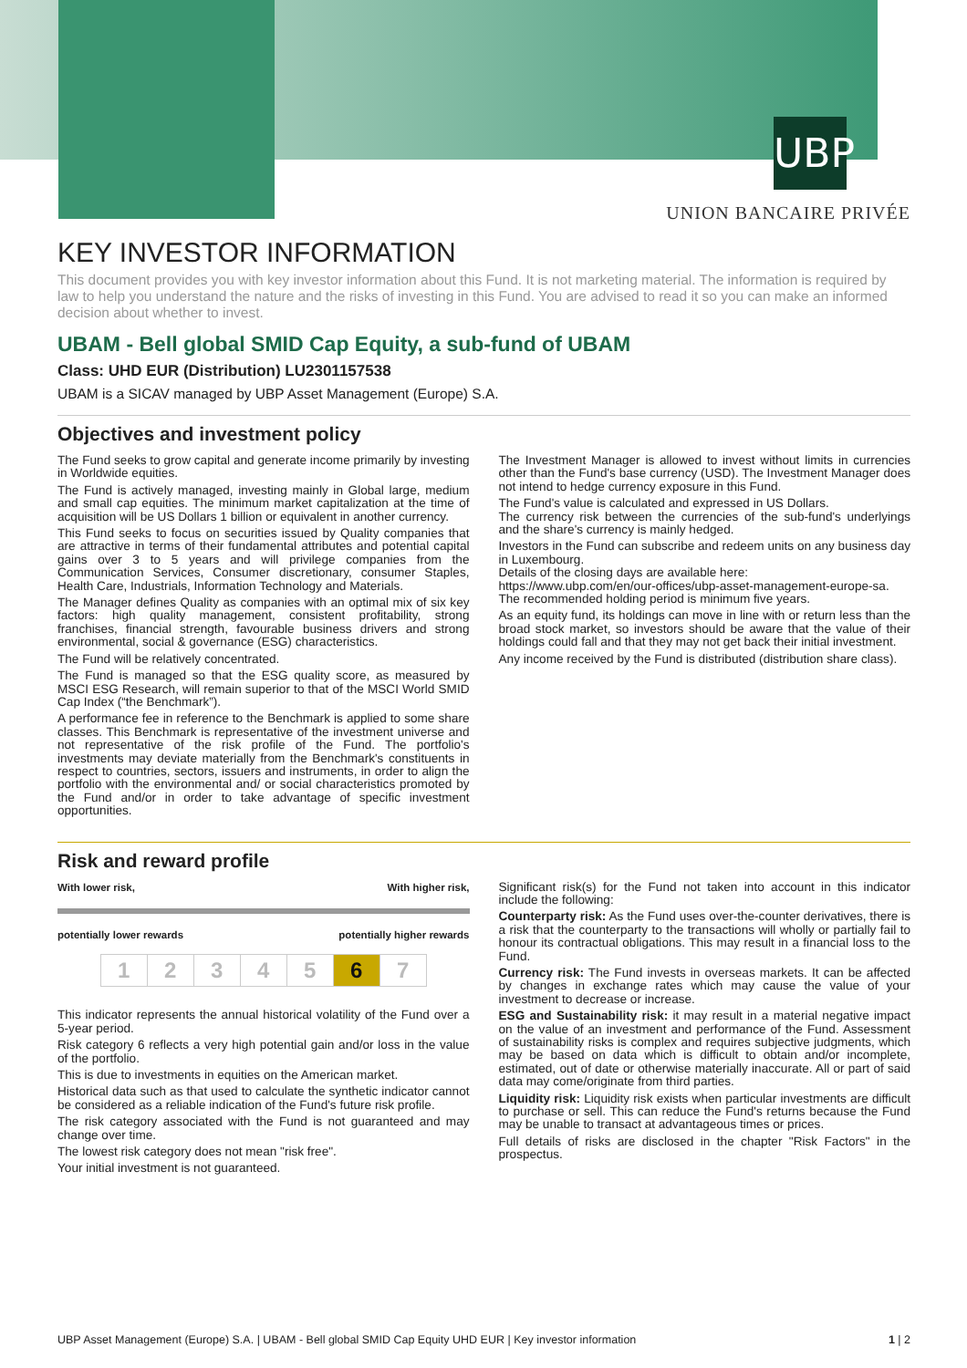UBP
UNION BANCAIRE PRIVÉE
KEY INVESTOR INFORMATION
This document provides you with key investor information about this Fund. It is not marketing material. The information is required by law to help you understand the nature and the risks of investing in this Fund. You are advised to read it so you can make an informed decision about whether to invest.
UBAM - Bell global SMID Cap Equity, a sub-fund of UBAM
Class: UHD EUR (Distribution) LU2301157538
UBAM is a SICAV managed by UBP Asset Management (Europe) S.A.
Objectives and investment policy
The Fund seeks to grow capital and generate income primarily by investing in Worldwide equities.
The Fund is actively managed, investing mainly in Global large, medium and small cap equities. The minimum market capitalization at the time of acquisition will be US Dollars 1 billion or equivalent in another currency.
This Fund seeks to focus on securities issued by Quality companies that are attractive in terms of their fundamental attributes and potential capital gains over 3 to 5 years and will privilege companies from the Communication Services, Consumer discretionary, consumer Staples, Health Care, Industrials, Information Technology and Materials.
The Manager defines Quality as companies with an optimal mix of six key factors: high quality management, consistent profitability, strong franchises, financial strength, favourable business drivers and strong environmental, social & governance (ESG) characteristics.
The Fund will be relatively concentrated.
The Fund is managed so that the ESG quality score, as measured by MSCI ESG Research, will remain superior to that of the MSCI World SMID Cap Index (“the Benchmark”).
A performance fee in reference to the Benchmark is applied to some share classes. This Benchmark is representative of the investment universe and not representative of the risk profile of the Fund. The portfolio's investments may deviate materially from the Benchmark's constituents in respect to countries, sectors, issuers and instruments, in order to align the portfolio with the environmental and/ or social characteristics promoted by the Fund and/or in order to take advantage of specific investment opportunities.
The Investment Manager is allowed to invest without limits in currencies other than the Fund's base currency (USD). The Investment Manager does not intend to hedge currency exposure in this Fund.
The Fund's value is calculated and expressed in US Dollars.
The currency risk between the currencies of the sub-fund's underlyings and the share's currency is mainly hedged.
Investors in the Fund can subscribe and redeem units on any business day in Luxembourg.
Details of the closing days are available here:
https://www.ubp.com/en/our-offices/ubp-asset-management-europe-sa.
The recommended holding period is minimum five years.
As an equity fund, its holdings can move in line with or return less than the broad stock market, so investors should be aware that the value of their holdings could fall and that they may not get back their initial investment.
Any income received by the Fund is distributed (distribution share class).
Risk and reward profile
With lower risk, With higher risk,
potentially lower rewards potentially higher rewards
| 1 | 2 | 3 | 4 | 5 | 6 | 7 |
This indicator represents the annual historical volatility of the Fund over a 5-year period.
Risk category 6 reflects a very high potential gain and/or loss in the value of the portfolio.
This is due to investments in equities on the American market.
Historical data such as that used to calculate the synthetic indicator cannot be considered as a reliable indication of the Fund's future risk profile.
The risk category associated with the Fund is not guaranteed and may change over time.
The lowest risk category does not mean "risk free".
Your initial investment is not guaranteed.
Significant risk(s) for the Fund not taken into account in this indicator include the following:
Counterparty risk: As the Fund uses over-the-counter derivatives, there is a risk that the counterparty to the transactions will wholly or partially fail to honour its contractual obligations. This may result in a financial loss to the Fund.
Currency risk: The Fund invests in overseas markets. It can be affected by changes in exchange rates which may cause the value of your investment to decrease or increase.
ESG and Sustainability risk: it may result in a material negative impact on the value of an investment and performance of the Fund. Assessment of sustainability risks is complex and requires subjective judgments, which may be based on data which is difficult to obtain and/or incomplete, estimated, out of date or otherwise materially inaccurate. All or part of said data may come/originate from third parties.
Liquidity risk: Liquidity risk exists when particular investments are difficult to purchase or sell. This can reduce the Fund's returns because the Fund may be unable to transact at advantageous times or prices.
Full details of risks are disclosed in the chapter "Risk Factors" in the prospectus.
UBP Asset Management (Europe) S.A. | UBAM - Bell global SMID Cap Equity UHD EUR | Key investor information 1 | 2